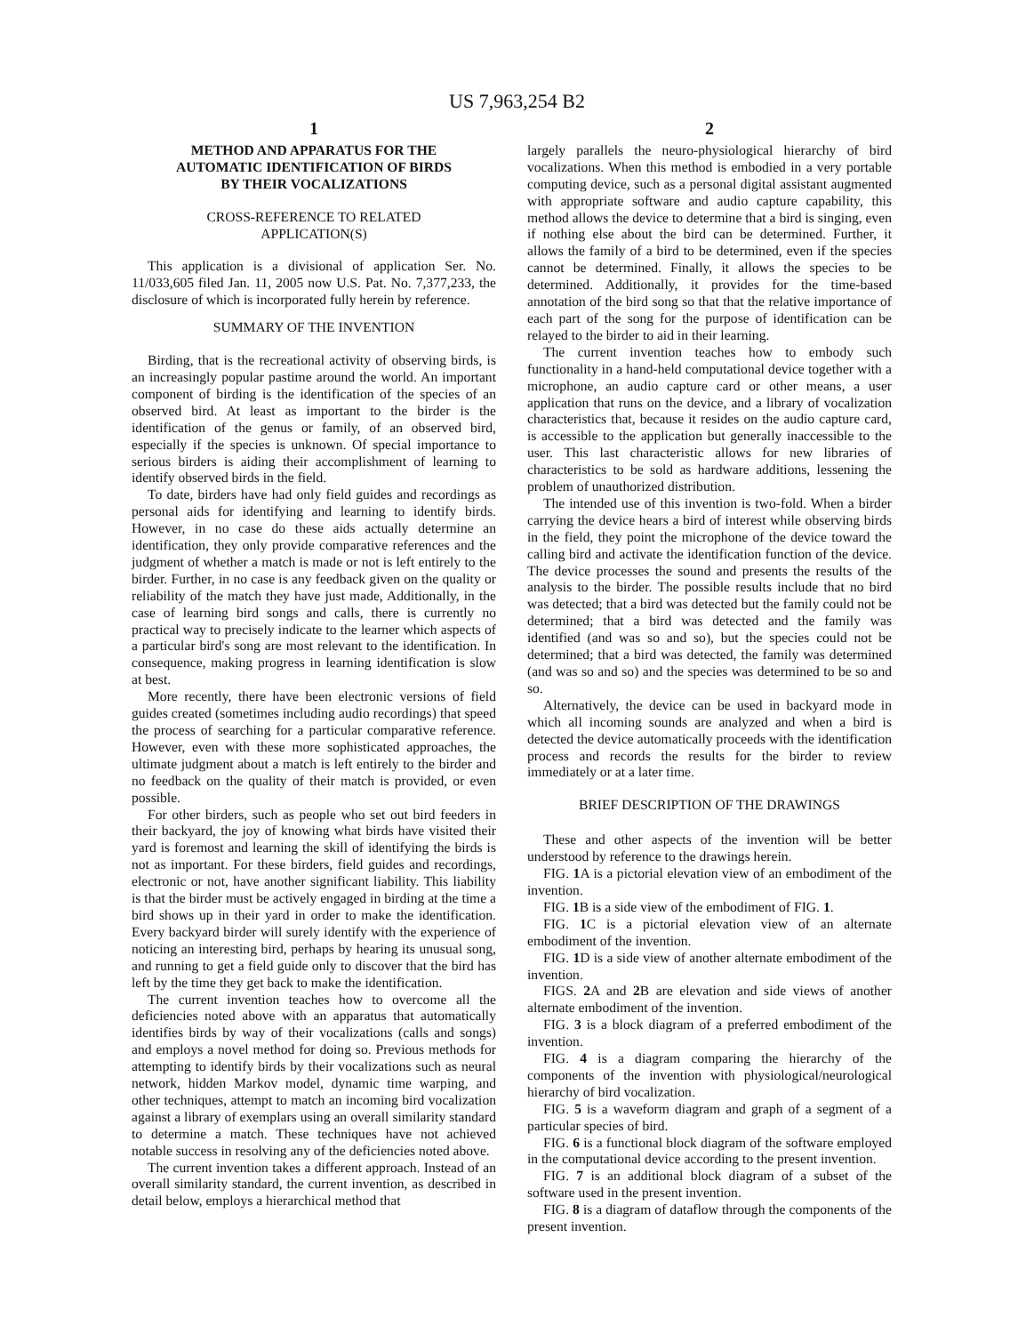US 7,963,254 B2
1
METHOD AND APPARATUS FOR THE
AUTOMATIC IDENTIFICATION OF BIRDS
BY THEIR VOCALIZATIONS
CROSS-REFERENCE TO RELATED
APPLICATION(S)
This application is a divisional of application Ser. No. 11/033,605 filed Jan. 11, 2005 now U.S. Pat. No. 7,377,233, the disclosure of which is incorporated fully herein by reference.
SUMMARY OF THE INVENTION
Birding, that is the recreational activity of observing birds, is an increasingly popular pastime around the world. An important component of birding is the identification of the species of an observed bird. At least as important to the birder is the identification of the genus or family, of an observed bird, especially if the species is unknown. Of special importance to serious birders is aiding their accomplishment of learning to identify observed birds in the field.
To date, birders have had only field guides and recordings as personal aids for identifying and learning to identify birds. However, in no case do these aids actually determine an identification, they only provide comparative references and the judgment of whether a match is made or not is left entirely to the birder. Further, in no case is any feedback given on the quality or reliability of the match they have just made, Additionally, in the case of learning bird songs and calls, there is currently no practical way to precisely indicate to the learner which aspects of a particular bird's song are most relevant to the identification. In consequence, making progress in learning identification is slow at best.
More recently, there have been electronic versions of field guides created (sometimes including audio recordings) that speed the process of searching for a particular comparative reference. However, even with these more sophisticated approaches, the ultimate judgment about a match is left entirely to the birder and no feedback on the quality of their match is provided, or even possible.
For other birders, such as people who set out bird feeders in their backyard, the joy of knowing what birds have visited their yard is foremost and learning the skill of identifying the birds is not as important. For these birders, field guides and recordings, electronic or not, have another significant liability. This liability is that the birder must be actively engaged in birding at the time a bird shows up in their yard in order to make the identification. Every backyard birder will surely identify with the experience of noticing an interesting bird, perhaps by hearing its unusual song, and running to get a field guide only to discover that the bird has left by the time they get back to make the identification.
The current invention teaches how to overcome all the deficiencies noted above with an apparatus that automatically identifies birds by way of their vocalizations (calls and songs) and employs a novel method for doing so. Previous methods for attempting to identify birds by their vocalizations such as neural network, hidden Markov model, dynamic time warping, and other techniques, attempt to match an incoming bird vocalization against a library of exemplars using an overall similarity standard to determine a match. These techniques have not achieved notable success in resolving any of the deficiencies noted above.
The current invention takes a different approach. Instead of an overall similarity standard, the current invention, as described in detail below, employs a hierarchical method that
2
largely parallels the neuro-physiological hierarchy of bird vocalizations. When this method is embodied in a very portable computing device, such as a personal digital assistant augmented with appropriate software and audio capture capability, this method allows the device to determine that a bird is singing, even if nothing else about the bird can be determined. Further, it allows the family of a bird to be determined, even if the species cannot be determined. Finally, it allows the species to be determined. Additionally, it provides for the time-based annotation of the bird song so that that the relative importance of each part of the song for the purpose of identification can be relayed to the birder to aid in their learning.
The current invention teaches how to embody such functionality in a hand-held computational device together with a microphone, an audio capture card or other means, a user application that runs on the device, and a library of vocalization characteristics that, because it resides on the audio capture card, is accessible to the application but generally inaccessible to the user. This last characteristic allows for new libraries of characteristics to be sold as hardware additions, lessening the problem of unauthorized distribution.
The intended use of this invention is two-fold. When a birder carrying the device hears a bird of interest while observing birds in the field, they point the microphone of the device toward the calling bird and activate the identification function of the device. The device processes the sound and presents the results of the analysis to the birder. The possible results include that no bird was detected; that a bird was detected but the family could not be determined; that a bird was detected and the family was identified (and was so and so), but the species could not be determined; that a bird was detected, the family was determined (and was so and so) and the species was determined to be so and so.
Alternatively, the device can be used in backyard mode in which all incoming sounds are analyzed and when a bird is detected the device automatically proceeds with the identification process and records the results for the birder to review immediately or at a later time.
BRIEF DESCRIPTION OF THE DRAWINGS
These and other aspects of the invention will be better understood by reference to the drawings herein.
FIG. 1 A is a pictorial elevation view of an embodiment of the invention.
FIG. 1 B is a side view of the embodiment of FIG. 1.
FIG. 1 C is a pictorial elevation view of an alternate embodiment of the invention.
FIG. 1 D is a side view of another alternate embodiment of the invention.
FIGS. 2 A and 2 B are elevation and side views of another alternate embodiment of the invention.
FIG. 3 is a block diagram of a preferred embodiment of the invention.
FIG. 4 is a diagram comparing the hierarchy of the components of the invention with physiological/neurological hierarchy of bird vocalization.
FIG. 5 is a waveform diagram and graph of a segment of a particular species of bird.
FIG. 6 is a functional block diagram of the software employed in the computational device according to the present invention.
FIG. 7 is an additional block diagram of a subset of the software used in the present invention.
FIG. 8 is a diagram of dataflow through the components of the present invention.